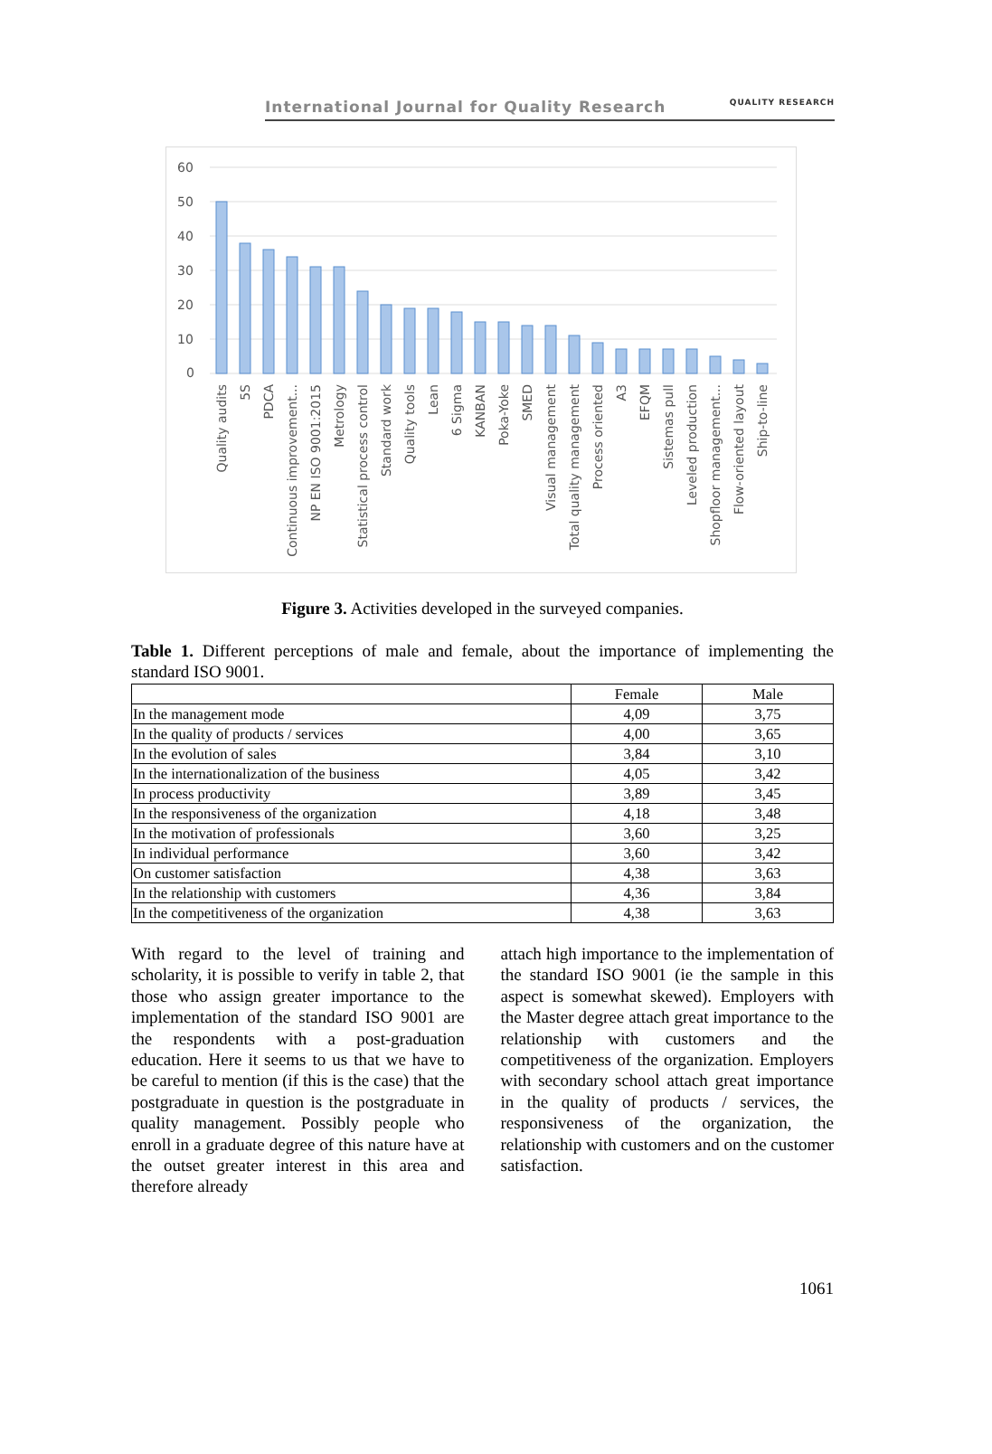International Journal for Quality Research QUALITY RESEARCH
60
50
40
30
20
10
0
Quality audits
5S
PDCA
Continuous improvement...
NP EN ISO 9001:2015
Metrology
Statistical process control
Standard work
Quality tools
Lean
6 Sigma
KANBAN
Poka-Yoke
SMED
Visual management
Total quality management
Process oriented
A3
EFQM
Sistemas pull
Leveled production
Shopfloor management...
Flow-oriented layout
Ship-to-line
Figure 3. Activities developed in the surveyed companies.
Table 1. Different perceptions of male and female, about the importance of implementing the standard ISO 9001.
| | Female | Male |
| --- | --- | --- |
| In the management mode | 4,09 | 3,75 |
| In the quality of products / services | 4,00 | 3,65 |
| In the evolution of sales | 3,84 | 3,10 |
| In the internationalization of the business | 4,05 | 3,42 |
| In process productivity | 3,89 | 3,45 |
| In the responsiveness of the organization | 4,18 | 3,48 |
| In the motivation of professionals | 3,60 | 3,25 |
| In individual performance | 3,60 | 3,42 |
| On customer satisfaction | 4,38 | 3,63 |
| In the relationship with customers | 4,36 | 3,84 |
| In the competitiveness of the organization | 4,38 | 3,63 |
With regard to the level of training and scholarity, it is possible to verify in table 2, that those who assign greater importance to the implementation of the standard ISO 9001 are the respondents with a post-graduation education. Here it seems to us that we have to be careful to mention (if this is the case) that the postgraduate in question is the postgraduate in quality management. Possibly people who enroll in a graduate degree of this nature have at the outset greater interest in this area and therefore already
attach high importance to the implementation of the standard ISO 9001 (ie the sample in this aspect is somewhat skewed). Employers with the Master degree attach great importance to the relationship with customers and the competitiveness of the organization. Employers with secondary school attach great importance in the quality of products / services, the responsiveness of the organization, the relationship with customers and on the customer satisfaction.
1061